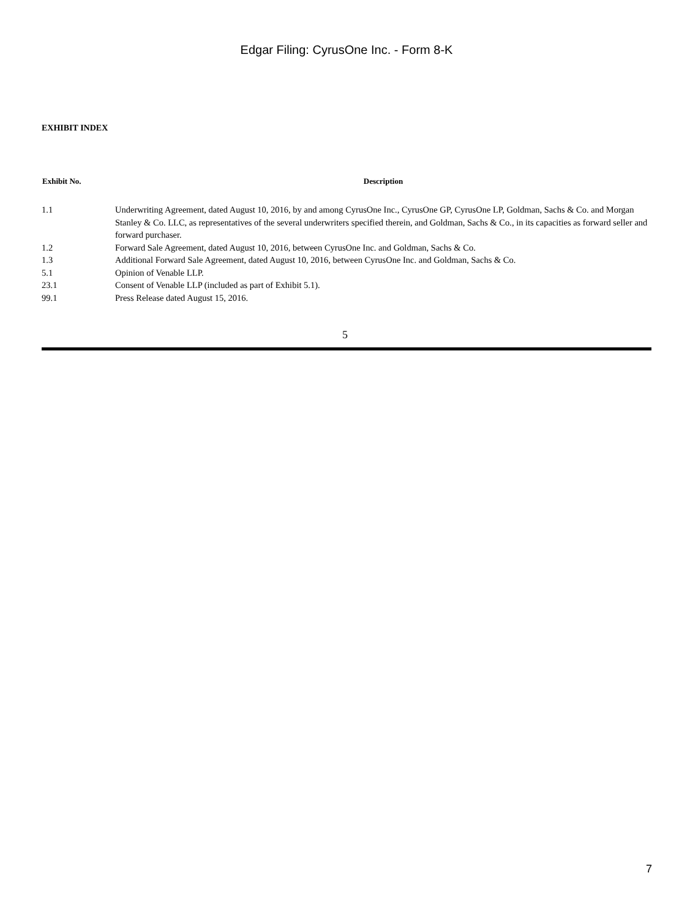Edgar Filing: CyrusOne Inc. - Form 8-K
EXHIBIT INDEX
| Exhibit No. | Description |
| --- | --- |
| 1.1 | Underwriting Agreement, dated August 10, 2016, by and among CyrusOne Inc., CyrusOne GP, CyrusOne LP, Goldman, Sachs & Co. and Morgan Stanley & Co. LLC, as representatives of the several underwriters specified therein, and Goldman, Sachs & Co., in its capacities as forward seller and forward purchaser. |
| 1.2 | Forward Sale Agreement, dated August 10, 2016, between CyrusOne Inc. and Goldman, Sachs & Co. |
| 1.3 | Additional Forward Sale Agreement, dated August 10, 2016, between CyrusOne Inc. and Goldman, Sachs & Co. |
| 5.1 | Opinion of Venable LLP. |
| 23.1 | Consent of Venable LLP (included as part of Exhibit 5.1). |
| 99.1 | Press Release dated August 15, 2016. |
5
7